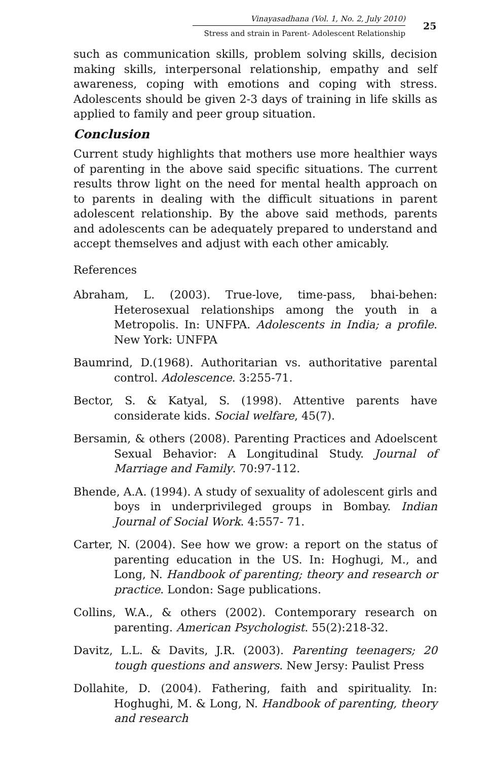Vinayasadhana (Vol. 1, No. 2, July 2010)
Stress and strain in Parent- Adolescent Relationship
25
such as communication skills, problem solving skills, decision making skills, interpersonal relationship, empathy and self awareness, coping with emotions and coping with stress. Adolescents should be given 2-3 days of training in life skills as applied to family and peer group situation.
Conclusion
Current study highlights that mothers use more healthier ways of parenting in the above said specific situations. The current results throw light on the need for mental health approach on to parents in dealing with the difficult situations in parent adolescent relationship. By the above said methods, parents and adolescents can be adequately prepared to understand and accept themselves and adjust with each other amicably.
References
Abraham, L. (2003). True-love, time-pass, bhai-behen: Heterosexual relationships among the youth in a Metropolis. In: UNFPA. Adolescents in India; a profile. New York: UNFPA
Baumrind, D.(1968). Authoritarian vs. authoritative parental control. Adolescence. 3:255-71.
Bector, S. & Katyal, S. (1998). Attentive parents have considerate kids. Social welfare, 45(7).
Bersamin, & others (2008). Parenting Practices and Adoelscent Sexual Behavior: A Longitudinal Study. Journal of Marriage and Family. 70:97-112.
Bhende, A.A. (1994). A study of sexuality of adolescent girls and boys in underprivileged groups in Bombay. Indian Journal of Social Work. 4:557- 71.
Carter, N. (2004). See how we grow: a report on the status of parenting education in the US. In: Hoghugi, M., and Long, N. Handbook of parenting; theory and research or practice. London: Sage publications.
Collins, W.A., & others (2002). Contemporary research on parenting. American Psychologist. 55(2):218-32.
Davitz, L.L. & Davits, J.R. (2003). Parenting teenagers; 20 tough questions and answers. New Jersy: Paulist Press
Dollahite, D. (2004). Fathering, faith and spirituality. In: Hoghughi, M. & Long, N. Handbook of parenting, theory and research